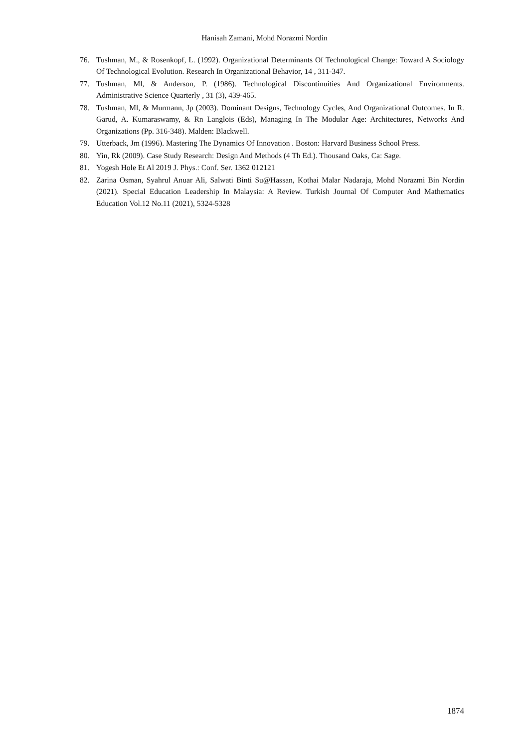Hanisah Zamani, Mohd Norazmi Nordin
76. Tushman, M., & Rosenkopf, L. (1992). Organizational Determinants Of Technological Change: Toward A Sociology Of Technological Evolution. Research In Organizational Behavior, 14 , 311-347.
77. Tushman, Ml, & Anderson, P. (1986). Technological Discontinuities And Organizational Environments. Administrative Science Quarterly , 31 (3), 439-465.
78. Tushman, Ml, & Murmann, Jp (2003). Dominant Designs, Technology Cycles, And Organizational Outcomes. In R. Garud, A. Kumaraswamy, & Rn Langlois (Eds), Managing In The Modular Age: Architectures, Networks And Organizations (Pp. 316-348). Malden: Blackwell.
79. Utterback, Jm (1996). Mastering The Dynamics Of Innovation . Boston: Harvard Business School Press.
80. Yin, Rk (2009). Case Study Research: Design And Methods (4 Th Ed.). Thousand Oaks, Ca: Sage.
81. Yogesh Hole Et Al 2019 J. Phys.: Conf. Ser. 1362 012121
82. Zarina Osman, Syahrul Anuar Ali, Salwati Binti Su@Hassan, Kothai Malar Nadaraja, Mohd Norazmi Bin Nordin (2021). Special Education Leadership In Malaysia: A Review. Turkish Journal Of Computer And Mathematics Education Vol.12 No.11 (2021), 5324-5328
1874